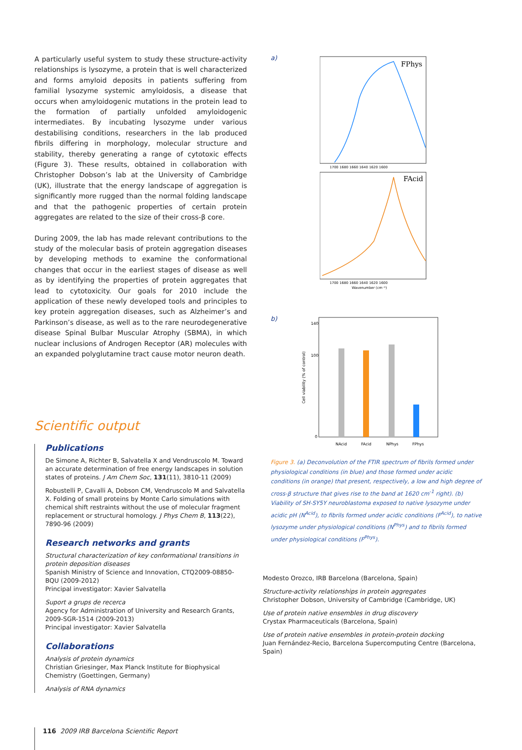A particularly useful system to study these structure-activity relationships is lysozyme, a protein that is well characterized and forms amyloid deposits in patients suffering from familial lysozyme systemic amyloidosis, a disease that occurs when amyloidogenic mutations in the protein lead to the formation of partially unfolded amyloidogenic intermediates. By incubating lysozyme under various destabilising conditions, researchers in the lab produced fibrils differing in morphology, molecular structure and stability, thereby generating a range of cytotoxic effects (Figure 3). These results, obtained in collaboration with Christopher Dobson’s lab at the University of Cambridge (UK), illustrate that the energy landscape of aggregation is significantly more rugged than the normal folding landscape and that the pathogenic properties of certain protein aggregates are related to the size of their cross-β core.
During 2009, the lab has made relevant contributions to the study of the molecular basis of protein aggregation diseases by developing methods to examine the conformational changes that occur in the earliest stages of disease as well as by identifying the properties of protein aggregates that lead to cytotoxicity. Our goals for 2010 include the application of these newly developed tools and principles to key protein aggregation diseases, such as Alzheimer’s and Parkinson’s disease, as well as to the rare neurodegenerative disease Spinal Bulbar Muscular Atrophy (SBMA), in which nuclear inclusions of Androgen Receptor (AR) molecules with an expanded polyglutamine tract cause motor neuron death.
Scientific output
Publications
De Simone A, Richter B, Salvatella X and Vendruscolo M. Toward an accurate determination of free energy landscapes in solution states of proteins. J Am Chem Soc, 131(11), 3810-11 (2009)
Robustelli P, Cavalli A, Dobson CM, Vendruscolo M and Salvatella X. Folding of small proteins by Monte Carlo simulations with chemical shift restraints without the use of molecular fragment replacement or structural homology. J Phys Chem B, 113(22), 7890-96 (2009)
Research networks and grants
Structural characterization of key conformational transitions in protein deposition diseases
Spanish Ministry of Science and Innovation, CTQ2009-08850-BQU (2009-2012)
Principal investigator: Xavier Salvatella
Suport a grups de recerca
Agency for Administration of University and Research Grants, 2009-SGR-1514 (2009-2013)
Principal investigator: Xavier Salvatella
Collaborations
Analysis of protein dynamics
Christian Griesinger, Max Planck Institute for Biophysical Chemistry (Goettingen, Germany)
Analysis of RNA dynamics
a)
FPhys
1700 1680 1660 1640 1620 1600
FAcid
1700 1680 1660 1640 1620 1600
Wavenumber (cm⁻¹)
b)
Cell viability (% of control)
140
100
0
NAcid
FAcid
NPhys
FPhys
Figure 3. (a) Deconvolution of the FTIR spectrum of fibrils formed under physiological conditions (in blue) and those formed under acidic conditions (in orange) that present, respectively, a low and high degree of cross-β structure that gives rise to the band at 1620 cm<sup>-1</sup> right). (b) Viability of SH-SY5Y neuroblastoma exposed to native lysozyme under acidic pH (N<sup>Acid</sup>), to fibrils formed under acidic conditions (F<sup>Acid</sup>), to native lysozyme under physiological conditions (N<sup>Phys</sup>) and to fibrils formed under physiological conditions (F<sup>Phys</sup>).
Modesto Orozco, IRB Barcelona (Barcelona, Spain)
Structure-activity relationships in protein aggregates
Christopher Dobson, University of Cambridge (Cambridge, UK)
Use of protein native ensembles in drug discovery
Crystax Pharmaceuticals (Barcelona, Spain)
Use of protein native ensembles in protein-protein docking
Juan Fernández-Recio, Barcelona Supercomputing Centre (Barcelona, Spain)
116 2009 IRB Barcelona Scientific Report